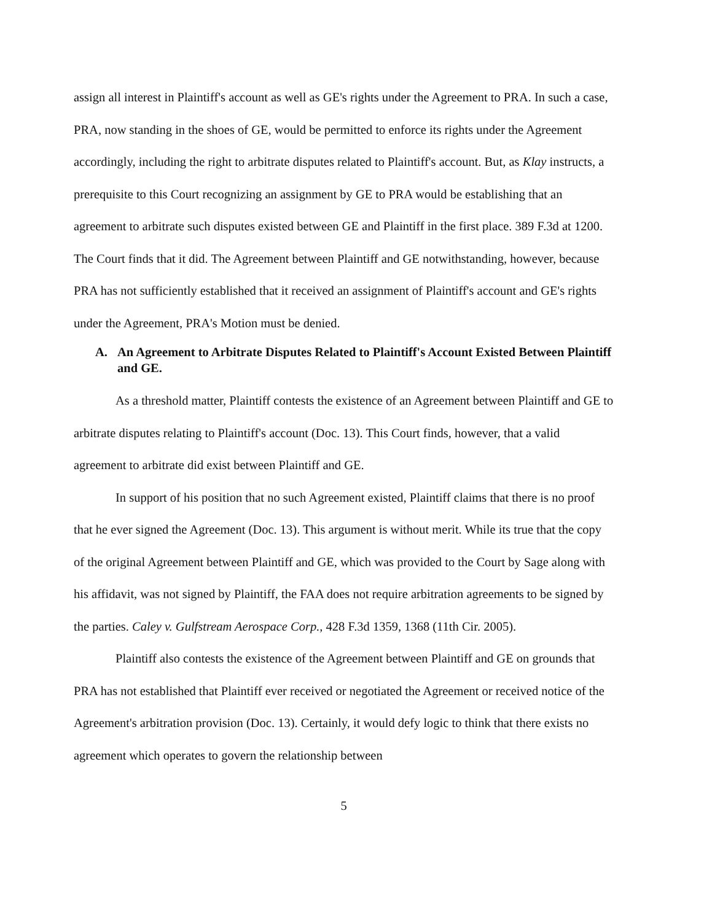assign all interest in Plaintiff's account as well as GE's rights under the Agreement to PRA. In such a case, PRA, now standing in the shoes of GE, would be permitted to enforce its rights under the Agreement accordingly, including the right to arbitrate disputes related to Plaintiff's account. But, as Klay instructs, a prerequisite to this Court recognizing an assignment by GE to PRA would be establishing that an agreement to arbitrate such disputes existed between GE and Plaintiff in the first place. 389 F.3d at 1200. The Court finds that it did. The Agreement between Plaintiff and GE notwithstanding, however, because PRA has not sufficiently established that it received an assignment of Plaintiff's account and GE's rights under the Agreement, PRA's Motion must be denied.
A. An Agreement to Arbitrate Disputes Related to Plaintiff's Account Existed Between Plaintiff and GE.
As a threshold matter, Plaintiff contests the existence of an Agreement between Plaintiff and GE to arbitrate disputes relating to Plaintiff's account (Doc. 13). This Court finds, however, that a valid agreement to arbitrate did exist between Plaintiff and GE.
In support of his position that no such Agreement existed, Plaintiff claims that there is no proof that he ever signed the Agreement (Doc. 13). This argument is without merit. While its true that the copy of the original Agreement between Plaintiff and GE, which was provided to the Court by Sage along with his affidavit, was not signed by Plaintiff, the FAA does not require arbitration agreements to be signed by the parties. Caley v. Gulfstream Aerospace Corp., 428 F.3d 1359, 1368 (11th Cir. 2005).
Plaintiff also contests the existence of the Agreement between Plaintiff and GE on grounds that PRA has not established that Plaintiff ever received or negotiated the Agreement or received notice of the Agreement's arbitration provision (Doc. 13). Certainly, it would defy logic to think that there exists no agreement which operates to govern the relationship between
5